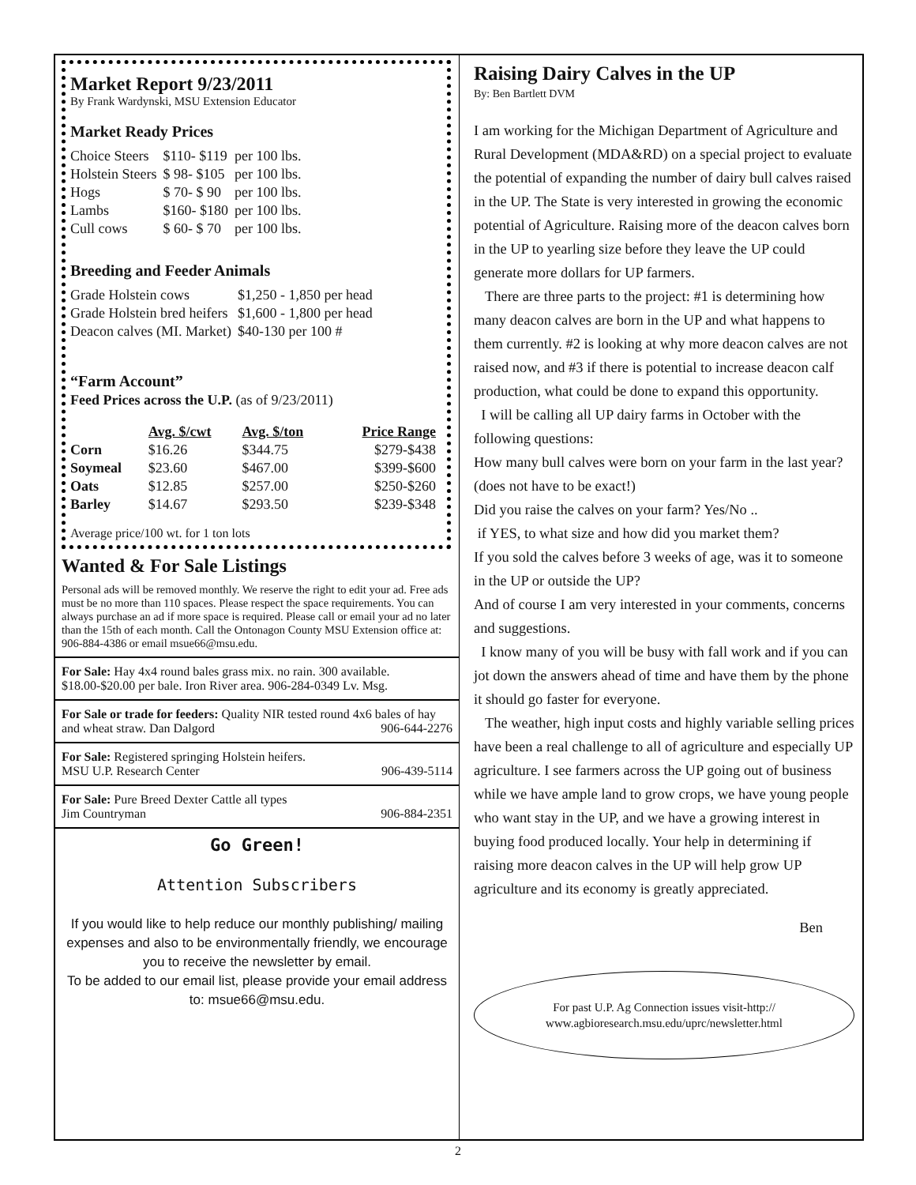Market Report 9/23/2011
By Frank Wardynski, MSU Extension Educator
Market Ready Prices
| Choice Steers | $110- $119 | per 100 lbs. |
| Holstein Steers | $ 98- $105 | per 100 lbs. |
| Hogs | $ 70- $ 90 | per 100 lbs. |
| Lambs | $160- $180 | per 100 lbs. |
| Cull cows | $ 60- $ 70 | per 100 lbs. |
Breeding and Feeder Animals
| Grade Holstein cows | $1,250 - 1,850 per head |
| Grade Holstein bred heifers | $1,600 - 1,800 per head |
| Deacon calves (MI. Market) | $40-130 per 100 # |
“Farm Account”
Feed Prices across the U.P. (as of 9/23/2011)
| | Avg. $/cwt | Avg. $/ton | Price Range |
| --- | --- | --- | --- |
| Corn | $16.26 | $344.75 | $279-$438 |
| Soymeal | $23.60 | $467.00 | $399-$600 |
| Oats | $12.85 | $257.00 | $250-$260 |
| Barley | $14.67 | $293.50 | $239-$348 |
Average price/100 wt. for 1 ton lots
Wanted & For Sale Listings
Personal ads will be removed monthly. We reserve the right to edit your ad. Free ads must be no more than 110 spaces. Please respect the space requirements. You can always purchase an ad if more space is required. Please call or email your ad no later than the 15th of each month. Call the Ontonagon County MSU Extension office at: 906-884-4386 or email msue66@msu.edu.
For Sale: Hay 4x4 round bales grass mix. no rain. 300 available. $18.00-$20.00 per bale. Iron River area. 906-284-0349 Lv. Msg.
For Sale or trade for feeders: Quality NIR tested round 4x6 bales of hay and wheat straw. Dan Dalgord 906-644-2276
For Sale: Registered springing Holstein heifers.
MSU U.P. Research Center 906-439-5114
For Sale: Pure Breed Dexter Cattle all types
Jim Countryman 906-884-2351
Go Green!
Attention Subscribers
If you would like to help reduce our monthly publishing/ mailing expenses and also to be environmentally friendly, we encourage you to receive the newsletter by email.
To be added to our email list, please provide your email address to: msue66@msu.edu.
Raising Dairy Calves in the UP
By: Ben Bartlett DVM
I am working for the Michigan Department of Agriculture and Rural Development (MDA&RD) on a special project to evaluate the potential of expanding the number of dairy bull calves raised in the UP. The State is very interested in growing the economic potential of Agriculture. Raising more of the deacon calves born in the UP to yearling size before they leave the UP could generate more dollars for UP farmers.
There are three parts to the project: #1 is determining how many deacon calves are born in the UP and what happens to them currently. #2 is looking at why more deacon calves are not raised now, and #3 if there is potential to increase deacon calf production, what could be done to expand this opportunity.
I will be calling all UP dairy farms in October with the following questions:
How many bull calves were born on your farm in the last year? (does not have to be exact!)
Did you raise the calves on your farm? Yes/No ..
if YES, to what size and how did you market them?
If you sold the calves before 3 weeks of age, was it to someone in the UP or outside the UP?
And of course I am very interested in your comments, concerns and suggestions.
I know many of you will be busy with fall work and if you can jot down the answers ahead of time and have them by the phone it should go faster for everyone.
The weather, high input costs and highly variable selling prices have been a real challenge to all of agriculture and especially UP agriculture. I see farmers across the UP going out of business while we have ample land to grow crops, we have young people who want stay in the UP, and we have a growing interest in buying food produced locally. Your help in determining if raising more deacon calves in the UP will help grow UP agriculture and its economy is greatly appreciated.
Ben
For past U.P. Ag Connection issues visit-http://
www.agbioresearch.msu.edu/uprc/newsletter.html
2